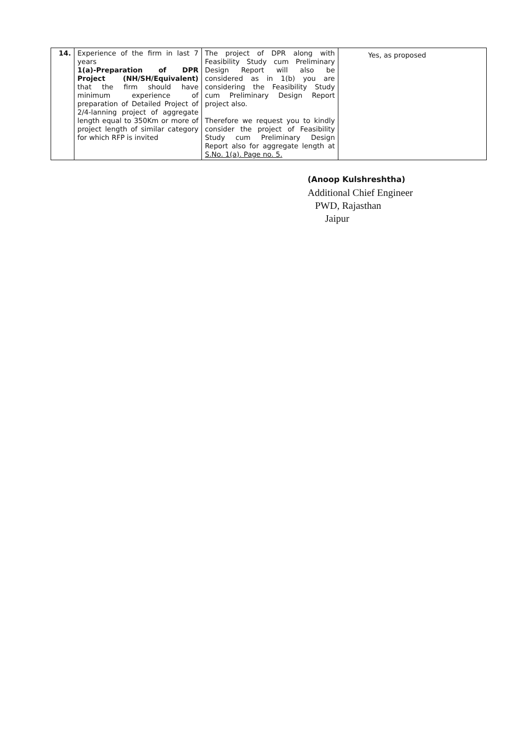| 14. | Experience of the firm in last 7 years 1(a)-Preparation of DPR Project (NH/SH/Equivalent) that the firm should have minimum experience of preparation of Detailed Project of 2/4-lanning project of aggregate length equal to 350Km or more of project length of similar category for which RFP is invited | The project of DPR along with Feasibility Study cum Preliminary Design Report will also be considered as in 1(b) you are considering the Feasibility Study cum Preliminary Design Report project also. Therefore we request you to kindly consider the project of Feasibility Study cum Preliminary Design Report also for aggregate length at S.No. 1(a). Page no. 5. | Yes, as proposed |
(Anoop Kulshreshtha)
Additional Chief Engineer
PWD, Rajasthan
Jaipur